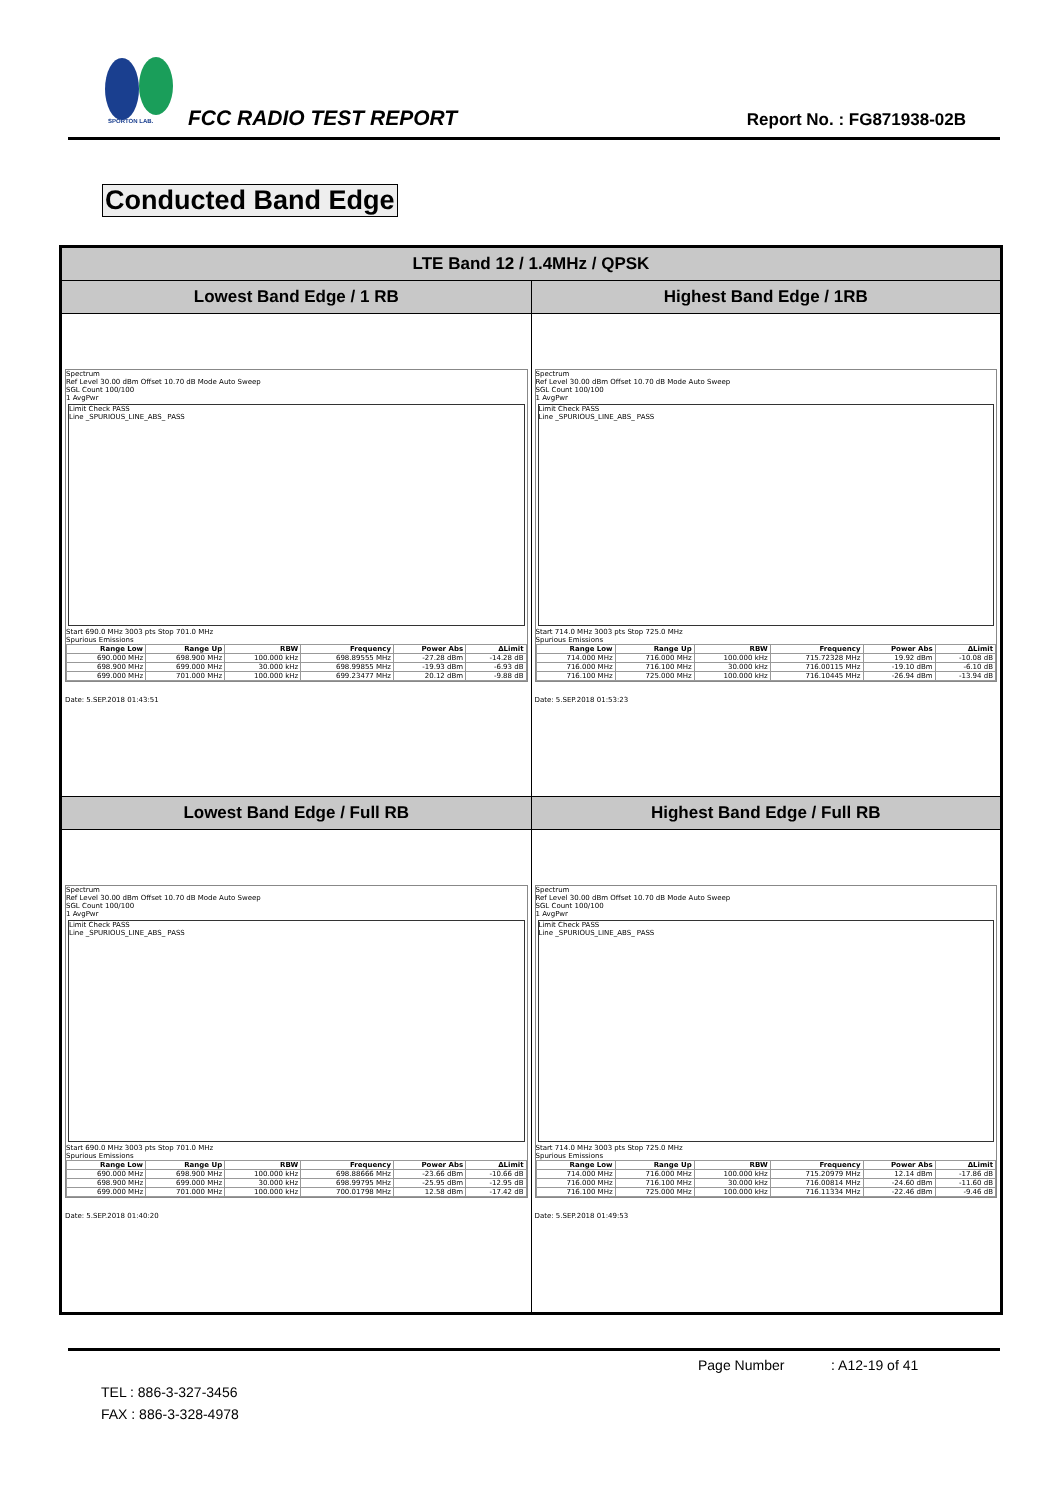SPORTON LAB. FCC RADIO TEST REPORT Report No. : FG871938-02B
Conducted Band Edge
| LTE Band 12 / 1.4MHz / QPSK | |
| --- | --- |
| Lowest Band Edge / 1 RB | Highest Band Edge / 1RB |
| Spectrum Ref Level 30.00 dBm Offset 10.70 dB Mode Auto Sweep SGL Count 100/100 1 AvgPwr Limit Check PASS Line _SPURIOUS_LINE_ABS_ PASS Start 690.0 MHz 3003 pts Stop 701.0 MHz Spurious Emissions / Range Low / Range Up / RBW / Frequency / Power Abs / ΔLimit / / --- / --- / --- / --- / --- / --- / / 690.000 MHz / 698.900 MHz / 100.000 kHz / 698.89555 MHz / -27.28 dBm / -14.28 dB / / 698.900 MHz / 699.000 MHz / 30.000 kHz / 698.99855 MHz / -19.93 dBm / -6.93 dB / / 699.000 MHz / 701.000 MHz / 100.000 kHz / 699.23477 MHz / 20.12 dBm / -9.88 dB / Date: 5.SEP.2018 01:43:51 | Spectrum Ref Level 30.00 dBm Offset 10.70 dB Mode Auto Sweep SGL Count 100/100 1 AvgPwr Limit Check PASS Line _SPURIOUS_LINE_ABS_ PASS Start 714.0 MHz 3003 pts Stop 725.0 MHz Spurious Emissions / Range Low / Range Up / RBW / Frequency / Power Abs / ΔLimit / / --- / --- / --- / --- / --- / --- / / 714.000 MHz / 716.000 MHz / 100.000 kHz / 715.72328 MHz / 19.92 dBm / -10.08 dB / / 716.000 MHz / 716.100 MHz / 30.000 kHz / 716.00115 MHz / -19.10 dBm / -6.10 dB / / 716.100 MHz / 725.000 MHz / 100.000 kHz / 716.10445 MHz / -26.94 dBm / -13.94 dB / Date: 5.SEP.2018 01:53:23 |
| Lowest Band Edge / Full RB | Highest Band Edge / Full RB |
| Spectrum Ref Level 30.00 dBm Offset 10.70 dB Mode Auto Sweep SGL Count 100/100 1 AvgPwr Limit Check PASS Line _SPURIOUS_LINE_ABS_ PASS Start 690.0 MHz 3003 pts Stop 701.0 MHz Spurious Emissions / Range Low / Range Up / RBW / Frequency / Power Abs / ΔLimit / / --- / --- / --- / --- / --- / --- / / 690.000 MHz / 698.900 MHz / 100.000 kHz / 698.88666 MHz / -23.66 dBm / -10.66 dB / / 698.900 MHz / 699.000 MHz / 30.000 kHz / 698.99795 MHz / -25.95 dBm / -12.95 dB / / 699.000 MHz / 701.000 MHz / 100.000 kHz / 700.01798 MHz / 12.58 dBm / -17.42 dB / Date: 5.SEP.2018 01:40:20 | Spectrum Ref Level 30.00 dBm Offset 10.70 dB Mode Auto Sweep SGL Count 100/100 1 AvgPwr Limit Check PASS Line _SPURIOUS_LINE_ABS_ PASS Start 714.0 MHz 3003 pts Stop 725.0 MHz Spurious Emissions / Range Low / Range Up / RBW / Frequency / Power Abs / ΔLimit / / --- / --- / --- / --- / --- / --- / / 714.000 MHz / 716.000 MHz / 100.000 kHz / 715.20979 MHz / 12.14 dBm / -17.86 dB / / 716.000 MHz / 716.100 MHz / 30.000 kHz / 716.00814 MHz / -24.60 dBm / -11.60 dB / / 716.100 MHz / 725.000 MHz / 100.000 kHz / 716.11334 MHz / -22.46 dBm / -9.46 dB / Date: 5.SEP.2018 01:49:53 |
Page Number : A12-19 of 41
TEL : 886-3-327-3456
FAX : 886-3-328-4978